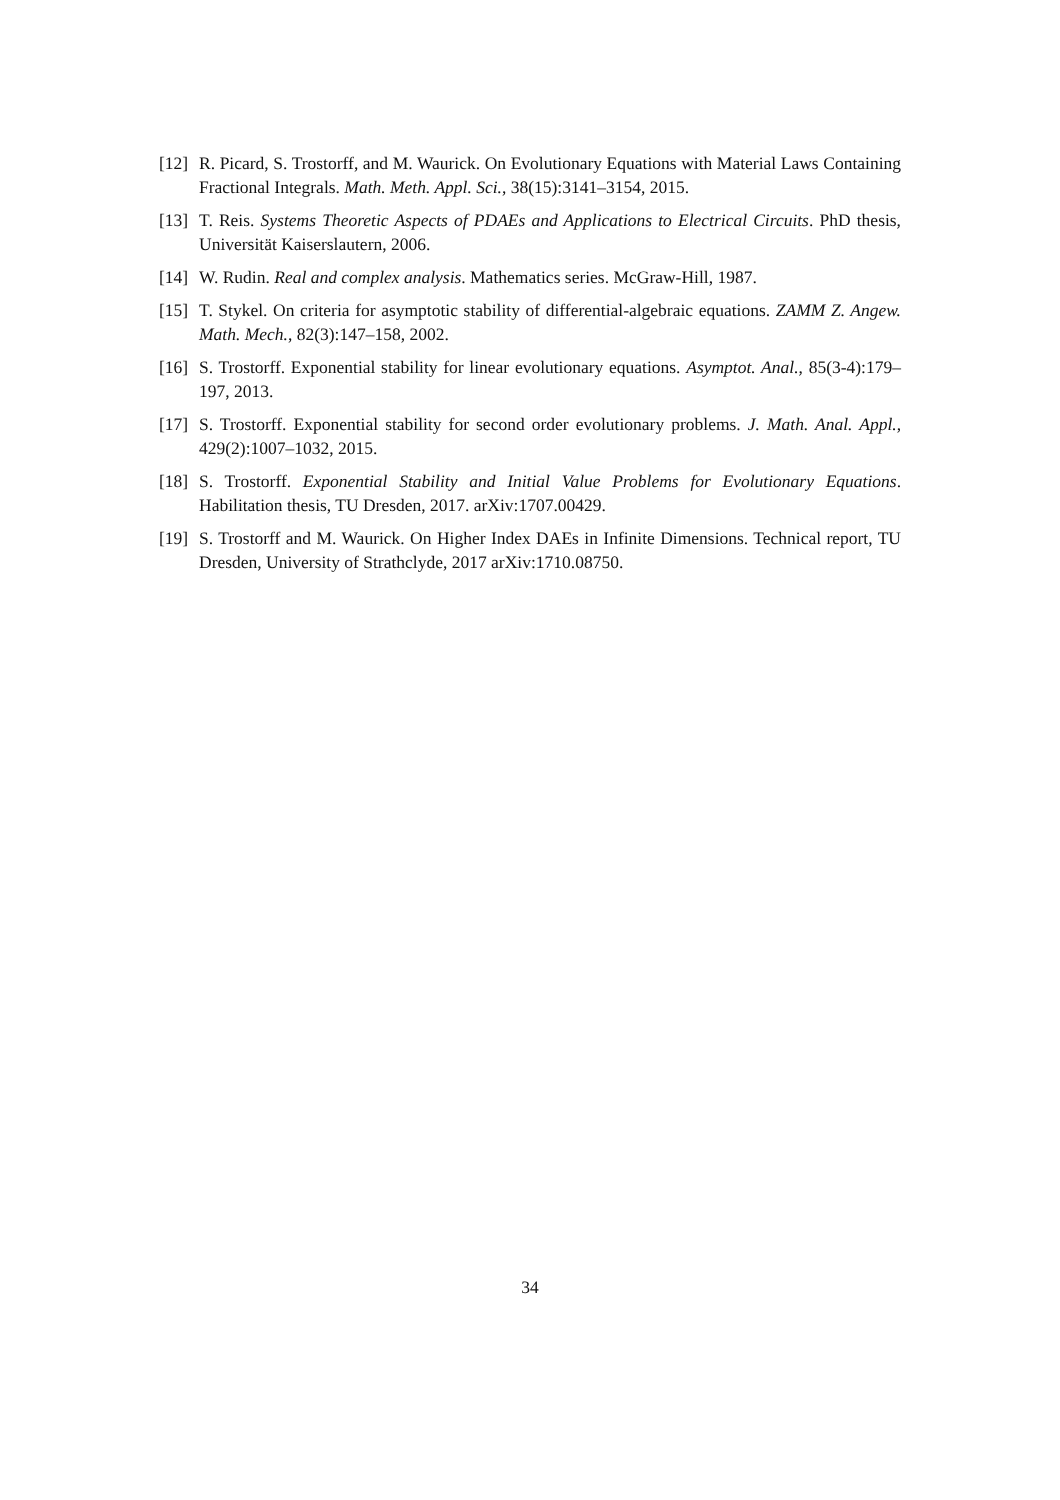[12] R. Picard, S. Trostorff, and M. Waurick. On Evolutionary Equations with Material Laws Containing Fractional Integrals. Math. Meth. Appl. Sci., 38(15):3141–3154, 2015.
[13] T. Reis. Systems Theoretic Aspects of PDAEs and Applications to Electrical Circuits. PhD thesis, Universität Kaiserslautern, 2006.
[14] W. Rudin. Real and complex analysis. Mathematics series. McGraw-Hill, 1987.
[15] T. Stykel. On criteria for asymptotic stability of differential-algebraic equations. ZAMM Z. Angew. Math. Mech., 82(3):147–158, 2002.
[16] S. Trostorff. Exponential stability for linear evolutionary equations. Asymptot. Anal., 85(3-4):179–197, 2013.
[17] S. Trostorff. Exponential stability for second order evolutionary problems. J. Math. Anal. Appl., 429(2):1007–1032, 2015.
[18] S. Trostorff. Exponential Stability and Initial Value Problems for Evolutionary Equations. Habilitation thesis, TU Dresden, 2017. arXiv:1707.00429.
[19] S. Trostorff and M. Waurick. On Higher Index DAEs in Infinite Dimensions. Technical report, TU Dresden, University of Strathclyde, 2017 arXiv:1710.08750.
34